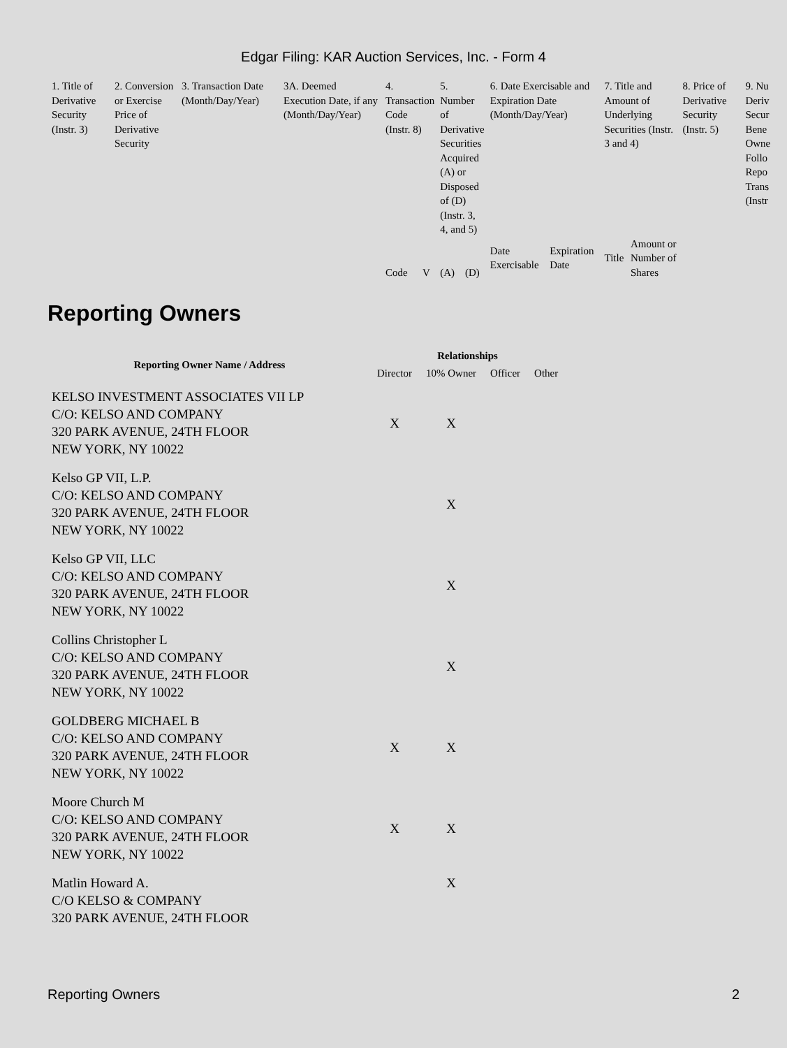Edgar Filing: KAR Auction Services, Inc. - Form 4
| 1. Title of Derivative Security (Instr. 3) | 2. Conversion or Exercise Price of Derivative Security | 3. Transaction Date (Month/Day/Year) | 3A. Deemed Execution Date, if any (Month/Day/Year) | 4. Transaction Code (Instr. 8) | | 5. Number of Derivative Securities Acquired (A) or Disposed of (D) (Instr. 3, 4, and 5) | | 6. Date Exercisable and Expiration Date (Month/Day/Year) | | 7. Title and Amount of Underlying Securities (Instr. 3 and 4) | | 8. Price of Derivative Security (Instr. 5) | 9. Nu Deriv Secur Bene Owne Follo Repo Trans (Instr |
| --- | --- | --- | --- | --- | --- | --- | --- | --- | --- | --- | --- | --- | --- |
| | | | | Code | V | (A) | (D) | Date Exercisable | Expiration Date | Title | Amount or Number of Shares | | |
Reporting Owners
| Reporting Owner Name / Address | Relationships | | | |
| --- | --- | --- | --- | --- |
| | Director | 10% Owner | Officer | Other |
| KELSO INVESTMENT ASSOCIATES VII LP C/O: KELSO AND COMPANY 320 PARK AVENUE, 24TH FLOOR NEW YORK, NY 10022 | X | X | | |
| Kelso GP VII, L.P. C/O: KELSO AND COMPANY 320 PARK AVENUE, 24TH FLOOR NEW YORK, NY 10022 | | X | | |
| Kelso GP VII, LLC C/O: KELSO AND COMPANY 320 PARK AVENUE, 24TH FLOOR NEW YORK, NY 10022 | | X | | |
| Collins Christopher L C/O: KELSO AND COMPANY 320 PARK AVENUE, 24TH FLOOR NEW YORK, NY 10022 | | X | | |
| GOLDBERG MICHAEL B C/O: KELSO AND COMPANY 320 PARK AVENUE, 24TH FLOOR NEW YORK, NY 10022 | X | X | | |
| Moore Church M C/O: KELSO AND COMPANY 320 PARK AVENUE, 24TH FLOOR NEW YORK, NY 10022 | X | X | | |
| Matlin Howard A. C/O KELSO & COMPANY 320 PARK AVENUE, 24TH FLOOR | | X | | |
Reporting Owners 2